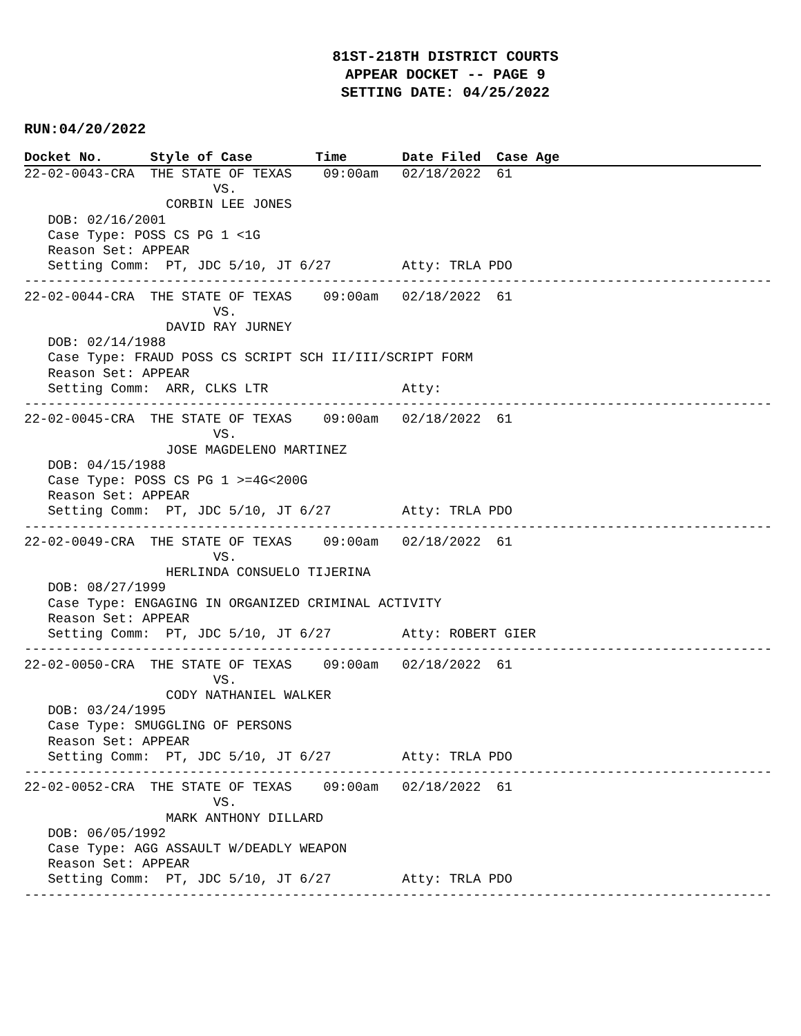81ST-218TH DISTRICT COURTS
APPEAR DOCKET -- PAGE 9
SETTING DATE: 04/25/2022
RUN:04/20/2022
Docket No. Style of Case Time Date Filed Case Age
22-02-0043-CRA  THE STATE OF TEXAS    09:00am   02/18/2022  61
                        VS.
                  CORBIN LEE JONES
   DOB: 02/16/2001
   Case Type: POSS CS PG 1 <1G
   Reason Set: APPEAR
   Setting Comm:  PT, JDC 5/10, JT 6/27         Atty: TRLA PDO
-----------------------------------------------------------------------------------------------
22-02-0044-CRA  THE STATE OF TEXAS    09:00am   02/18/2022  61
                        VS.
                  DAVID RAY JURNEY
   DOB: 02/14/1988
   Case Type: FRAUD POSS CS SCRIPT SCH II/III/SCRIPT FORM
   Reason Set: APPEAR
   Setting Comm:  ARR, CLKS LTR                 Atty:
-----------------------------------------------------------------------------------------------
22-02-0045-CRA  THE STATE OF TEXAS    09:00am   02/18/2022  61
                        VS.
                  JOSE MAGDELENO MARTINEZ
   DOB: 04/15/1988
   Case Type: POSS CS PG 1 >=4G<200G
   Reason Set: APPEAR
   Setting Comm:  PT, JDC 5/10, JT 6/27         Atty: TRLA PDO
-----------------------------------------------------------------------------------------------
22-02-0049-CRA  THE STATE OF TEXAS    09:00am   02/18/2022  61
                        VS.
                  HERLINDA CONSUELO TIJERINA
   DOB: 08/27/1999
   Case Type: ENGAGING IN ORGANIZED CRIMINAL ACTIVITY
   Reason Set: APPEAR
   Setting Comm:  PT, JDC 5/10, JT 6/27         Atty: ROBERT GIER
-----------------------------------------------------------------------------------------------
22-02-0050-CRA  THE STATE OF TEXAS    09:00am   02/18/2022  61
                        VS.
                  CODY NATHANIEL WALKER
   DOB: 03/24/1995
   Case Type: SMUGGLING OF PERSONS
   Reason Set: APPEAR
   Setting Comm:  PT, JDC 5/10, JT 6/27         Atty: TRLA PDO
-----------------------------------------------------------------------------------------------
22-02-0052-CRA  THE STATE OF TEXAS    09:00am   02/18/2022  61
                        VS.
                  MARK ANTHONY DILLARD
   DOB: 06/05/1992
   Case Type: AGG ASSAULT W/DEADLY WEAPON
   Reason Set: APPEAR
   Setting Comm:  PT, JDC 5/10, JT 6/27         Atty: TRLA PDO
-----------------------------------------------------------------------------------------------